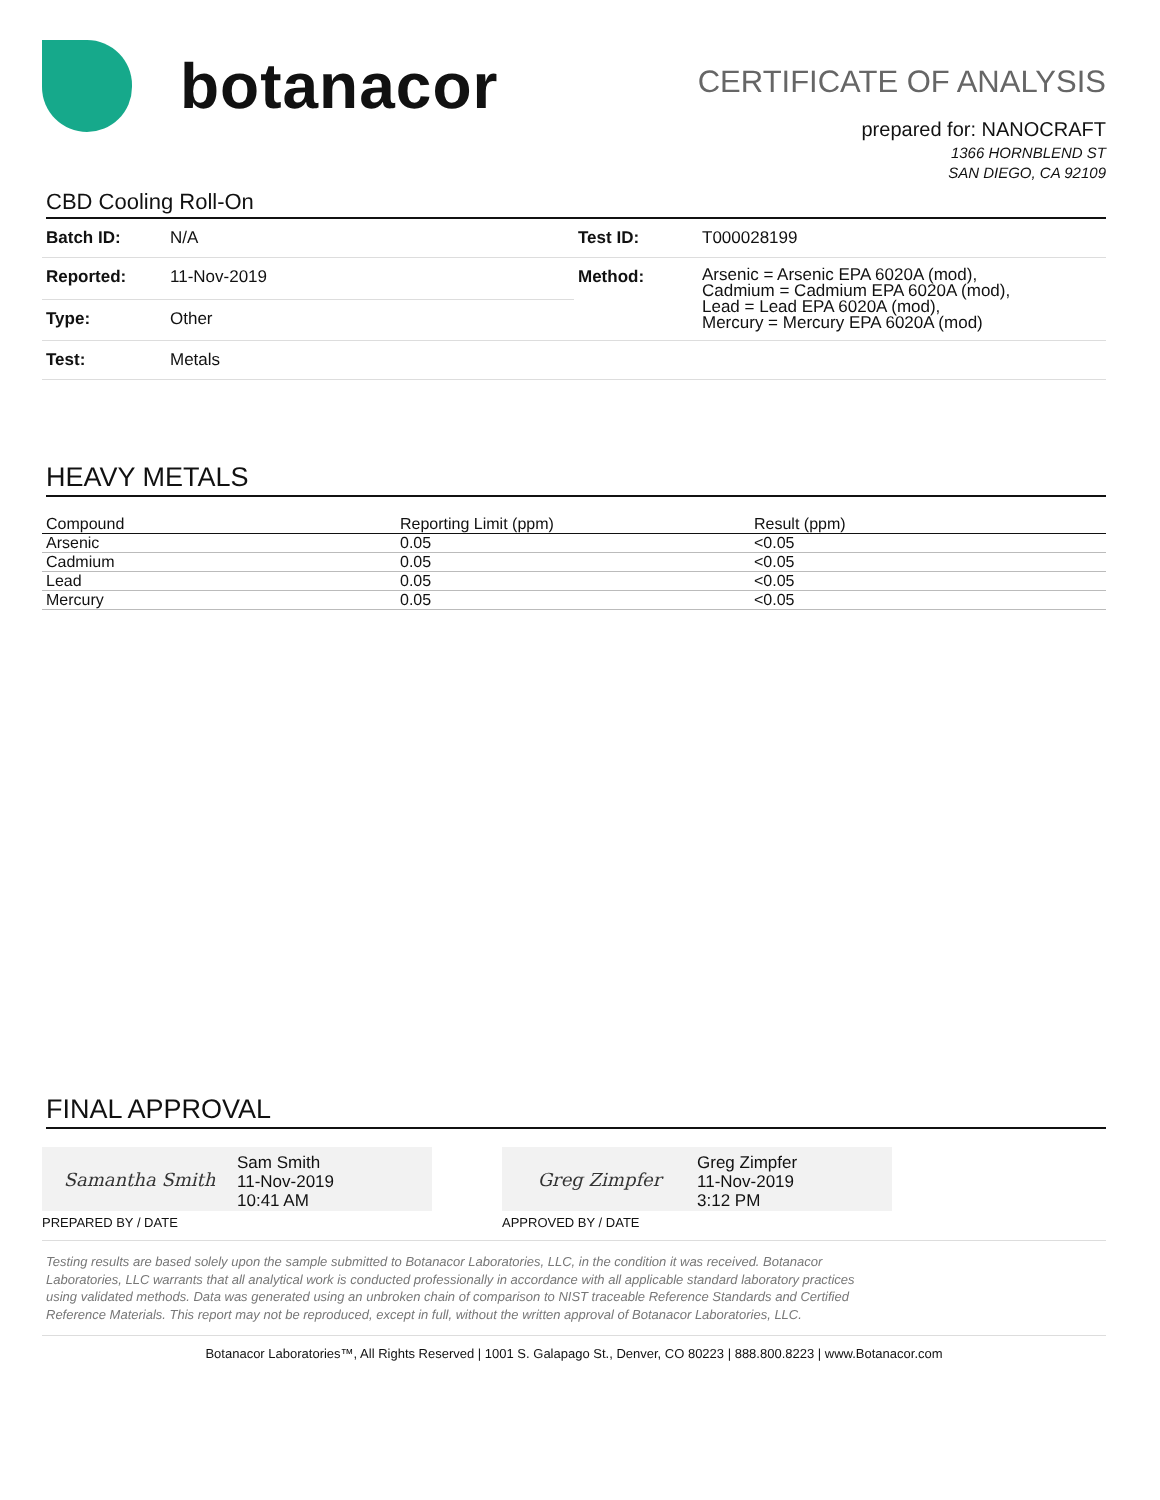botanacor
CERTIFICATE OF ANALYSIS
prepared for: NANOCRAFT
1366 HORNBLEND ST
SAN DIEGO, CA 92109
CBD Cooling Roll-On
| Batch ID: | N/A | Test ID: | T000028199 |
| Reported: | 11-Nov-2019 | Method: | Arsenic = Arsenic EPA 6020A (mod), Cadmium = Cadmium EPA 6020A (mod), Lead = Lead EPA 6020A (mod), Mercury = Mercury EPA 6020A (mod) |
| Type: | Other | | |
| Test: | Metals | | |
HEAVY METALS
| Compound | Reporting Limit (ppm) | Result (ppm) |
| --- | --- | --- |
| Arsenic | 0.05 | <0.05 |
| Cadmium | 0.05 | <0.05 |
| Lead | 0.05 | <0.05 |
| Mercury | 0.05 | <0.05 |
FINAL APPROVAL
Samantha Smith
Sam Smith
11-Nov-2019
10:41 AM
PREPARED BY / DATE
Greg Zimpfer
Greg Zimpfer
11-Nov-2019
3:12 PM
APPROVED BY / DATE
Testing results are based solely upon the sample submitted to Botanacor Laboratories, LLC, in the condition it was received. Botanacor Laboratories, LLC warrants that all analytical work is conducted professionally in accordance with all applicable standard laboratory practices using validated methods. Data was generated using an unbroken chain of comparison to NIST traceable Reference Standards and Certified Reference Materials. This report may not be reproduced, except in full, without the written approval of Botanacor Laboratories, LLC.
Botanacor Laboratories™, All Rights Reserved | 1001 S. Galapago St., Denver, CO 80223 | 888.800.8223 | www.Botanacor.com